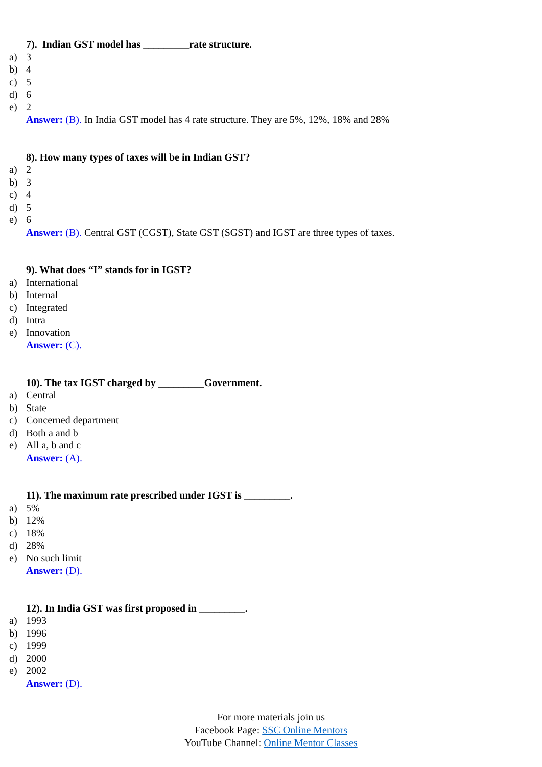7). Indian GST model has _________rate structure.
a) 3
b) 4
c) 5
d) 6
e) 2
Answer: (B). In India GST model has 4 rate structure. They are 5%, 12%, 18% and 28%
8). How many types of taxes will be in Indian GST?
a) 2
b) 3
c) 4
d) 5
e) 6
Answer: (B). Central GST (CGST), State GST (SGST) and IGST are three types of taxes.
9). What does “I” stands for in IGST?
a) International
b) Internal
c) Integrated
d) Intra
e) Innovation
Answer: (C).
10). The tax IGST charged by _________Government.
a) Central
b) State
c) Concerned department
d) Both a and b
e) All a, b and c
Answer: (A).
11). The maximum rate prescribed under IGST is _________.
a) 5%
b) 12%
c) 18%
d) 28%
e) No such limit
Answer: (D).
12). In India GST was first proposed in _________.
a) 1993
b) 1996
c) 1999
d) 2000
e) 2002
Answer: (D).
For more materials join us
Facebook Page: SSC Online Mentors
YouTube Channel: Online Mentor Classes